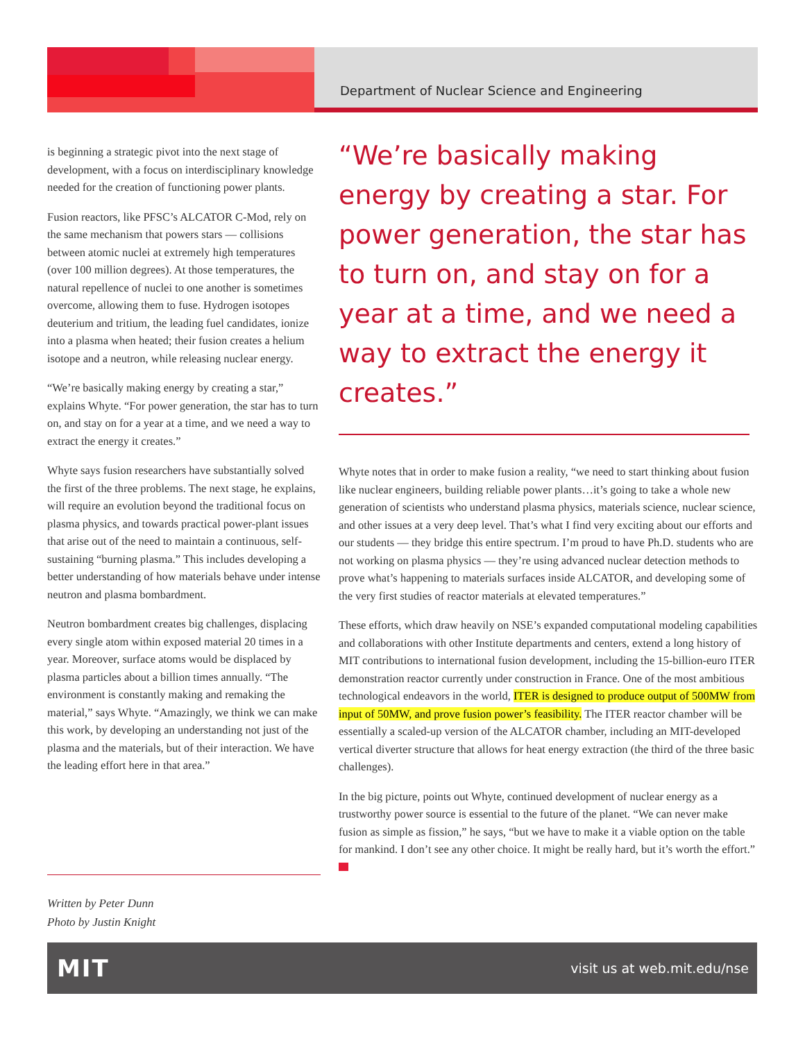Department of Nuclear Science and Engineering
is beginning a strategic pivot into the next stage of development, with a focus on interdisciplinary knowledge needed for the creation of functioning power plants.
Fusion reactors, like PFSC’s ALCATOR C-Mod, rely on the same mechanism that powers stars — collisions between atomic nuclei at extremely high temperatures (over 100 million degrees). At those temperatures, the natural repellence of nuclei to one another is sometimes overcome, allowing them to fuse. Hydrogen isotopes deuterium and tritium, the leading fuel candidates, ionize into a plasma when heated; their fusion creates a helium isotope and a neutron, while releasing nuclear energy.
“We’re basically making energy by creating a star,” explains Whyte. “For power generation, the star has to turn on, and stay on for a year at a time, and we need a way to extract the energy it creates.”
Whyte says fusion researchers have substantially solved the first of the three problems. The next stage, he explains, will require an evolution beyond the traditional focus on plasma physics, and towards practical power-plant issues that arise out of the need to maintain a continuous, self-sustaining “burning plasma.” This includes developing a better understanding of how materials behave under intense neutron and plasma bombardment.
Neutron bombardment creates big challenges, displacing every single atom within exposed material 20 times in a year. Moreover, surface atoms would be displaced by plasma particles about a billion times annually. “The environment is constantly making and remaking the material,” says Whyte. “Amazingly, we think we can make this work, by developing an understanding not just of the plasma and the materials, but of their interaction. We have the leading effort here in that area.”
“We’re basically making energy by creating a star. For power generation, the star has to turn on, and stay on for a year at a time, and we need a way to extract the energy it creates.”
Whyte notes that in order to make fusion a reality, “we need to start thinking about fusion like nuclear engineers, building reliable power plants…it’s going to take a whole new generation of scientists who understand plasma physics, materials science, nuclear science, and other issues at a very deep level. That’s what I find very exciting about our efforts and our students — they bridge this entire spectrum. I’m proud to have Ph.D. students who are not working on plasma physics — they’re using advanced nuclear detection methods to prove what’s happening to materials surfaces inside ALCATOR, and developing some of the very first studies of reactor materials at elevated temperatures.”
These efforts, which draw heavily on NSE’s expanded computational modeling capabilities and collaborations with other Institute departments and centers, extend a long history of MIT contributions to international fusion development, including the 15-billion-euro ITER demonstration reactor currently under construction in France. One of the most ambitious technological endeavors in the world, ITER is designed to produce output of 500MW from input of 50MW, and prove fusion power’s feasibility. The ITER reactor chamber will be essentially a scaled-up version of the ALCATOR chamber, including an MIT-developed vertical diverter structure that allows for heat energy extraction (the third of the three basic challenges).
In the big picture, points out Whyte, continued development of nuclear energy as a trustworthy power source is essential to the future of the planet. “We can never make fusion as simple as fission,” he says, “but we have to make it a viable option on the table for mankind. I don’t see any other choice. It might be really hard, but it’s worth the effort.”
Written by Peter Dunn
Photo by Justin Knight
MIT visit us at web.mit.edu/nse